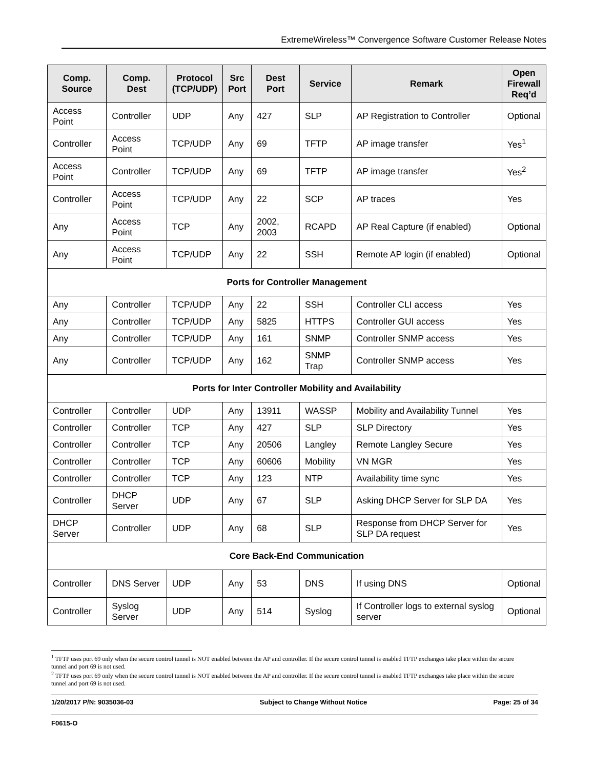ExtremeWireless™ Convergence Software Customer Release Notes
| Comp. Source | Comp. Dest | Protocol (TCP/UDP) | Src Port | Dest Port | Service | Remark | Open Firewall Req’d |
| --- | --- | --- | --- | --- | --- | --- | --- |
| Access Point | Controller | UDP | Any | 427 | SLP | AP Registration to Controller | Optional |
| Controller | Access Point | TCP/UDP | Any | 69 | TFTP | AP image transfer | Yes<sup>1</sup> |
| Access Point | Controller | TCP/UDP | Any | 69 | TFTP | AP image transfer | Yes<sup>2</sup> |
| Controller | Access Point | TCP/UDP | Any | 22 | SCP | AP traces | Yes |
| Any | Access Point | TCP | Any | 2002, 2003 | RCAPD | AP Real Capture (if enabled) | Optional |
| Any | Access Point | TCP/UDP | Any | 22 | SSH | Remote AP login (if enabled) | Optional |
| Ports for Controller Management | | | | | | | |
| Any | Controller | TCP/UDP | Any | 22 | SSH | Controller CLI access | Yes |
| Any | Controller | TCP/UDP | Any | 5825 | HTTPS | Controller GUI access | Yes |
| Any | Controller | TCP/UDP | Any | 161 | SNMP | Controller SNMP access | Yes |
| Any | Controller | TCP/UDP | Any | 162 | SNMP Trap | Controller SNMP access | Yes |
| Ports for Inter Controller Mobility and Availability | | | | | | | |
| Controller | Controller | UDP | Any | 13911 | WASSP | Mobility and Availability Tunnel | Yes |
| Controller | Controller | TCP | Any | 427 | SLP | SLP Directory | Yes |
| Controller | Controller | TCP | Any | 20506 | Langley | Remote Langley Secure | Yes |
| Controller | Controller | TCP | Any | 60606 | Mobility | VN MGR | Yes |
| Controller | Controller | TCP | Any | 123 | NTP | Availability time sync | Yes |
| Controller | DHCP Server | UDP | Any | 67 | SLP | Asking DHCP Server for SLP DA | Yes |
| DHCP Server | Controller | UDP | Any | 68 | SLP | Response from DHCP Server for SLP DA request | Yes |
| Core Back-End Communication | | | | | | | |
| Controller | DNS Server | UDP | Any | 53 | DNS | If using DNS | Optional |
| Controller | Syslog Server | UDP | Any | 514 | Syslog | If Controller logs to external syslog server | Optional |
<sup>1</sup> TFTP uses port 69 only when the secure control tunnel is NOT enabled between the AP and controller. If the secure control tunnel is enabled TFTP exchanges take place within the secure tunnel and port 69 is not used.
<sup>2</sup> TFTP uses port 69 only when the secure control tunnel is NOT enabled between the AP and controller. If the secure control tunnel is enabled TFTP exchanges take place within the secure tunnel and port 69 is not used.
1/20/2017 P/N: 9035036-03 Subject to Change Without Notice Page: 25 of 34
F0615-O